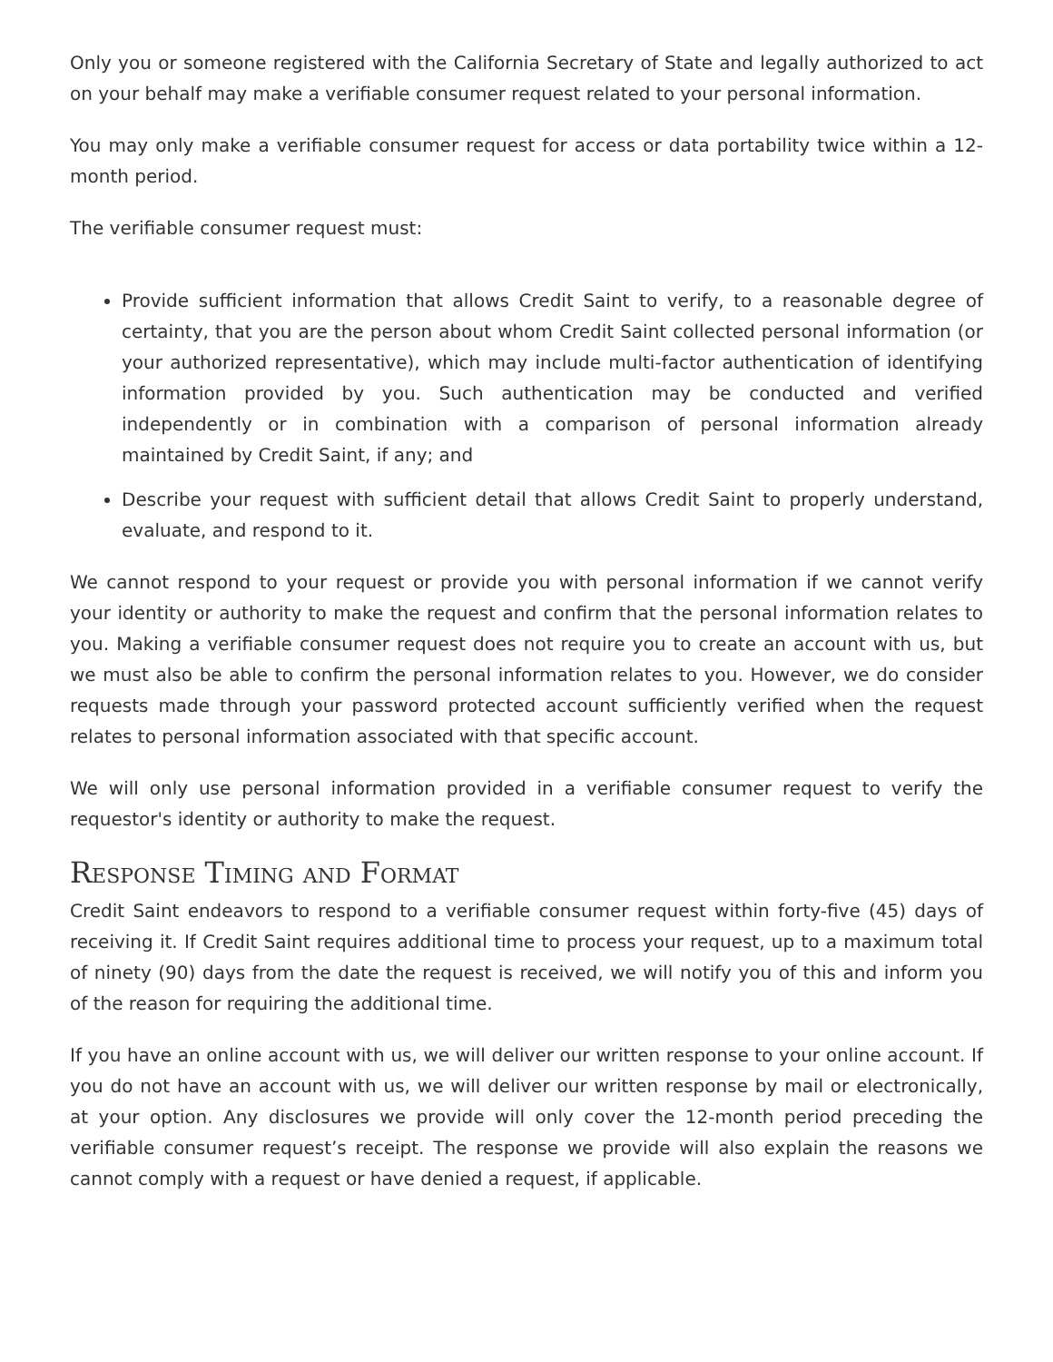Only you or someone registered with the California Secretary of State and legally authorized to act on your behalf may make a verifiable consumer request related to your personal information.
You may only make a verifiable consumer request for access or data portability twice within a 12-month period.
The verifiable consumer request must:
Provide sufficient information that allows Credit Saint to verify, to a reasonable degree of certainty, that you are the person about whom Credit Saint collected personal information (or your authorized representative), which may include multi-factor authentication of identifying information provided by you. Such authentication may be conducted and verified independently or in combination with a comparison of personal information already maintained by Credit Saint, if any; and
Describe your request with sufficient detail that allows Credit Saint to properly understand, evaluate, and respond to it.
We cannot respond to your request or provide you with personal information if we cannot verify your identity or authority to make the request and confirm that the personal information relates to you. Making a verifiable consumer request does not require you to create an account with us, but we must also be able to confirm the personal information relates to you. However, we do consider requests made through your password protected account sufficiently verified when the request relates to personal information associated with that specific account.
We will only use personal information provided in a verifiable consumer request to verify the requestor's identity or authority to make the request.
Response Timing and Format
Credit Saint endeavors to respond to a verifiable consumer request within forty-five (45) days of receiving it. If Credit Saint requires additional time to process your request, up to a maximum total of ninety (90) days from the date the request is received, we will notify you of this and inform you of the reason for requiring the additional time.
If you have an online account with us, we will deliver our written response to your online account. If you do not have an account with us, we will deliver our written response by mail or electronically, at your option. Any disclosures we provide will only cover the 12-month period preceding the verifiable consumer request’s receipt. The response we provide will also explain the reasons we cannot comply with a request or have denied a request, if applicable.